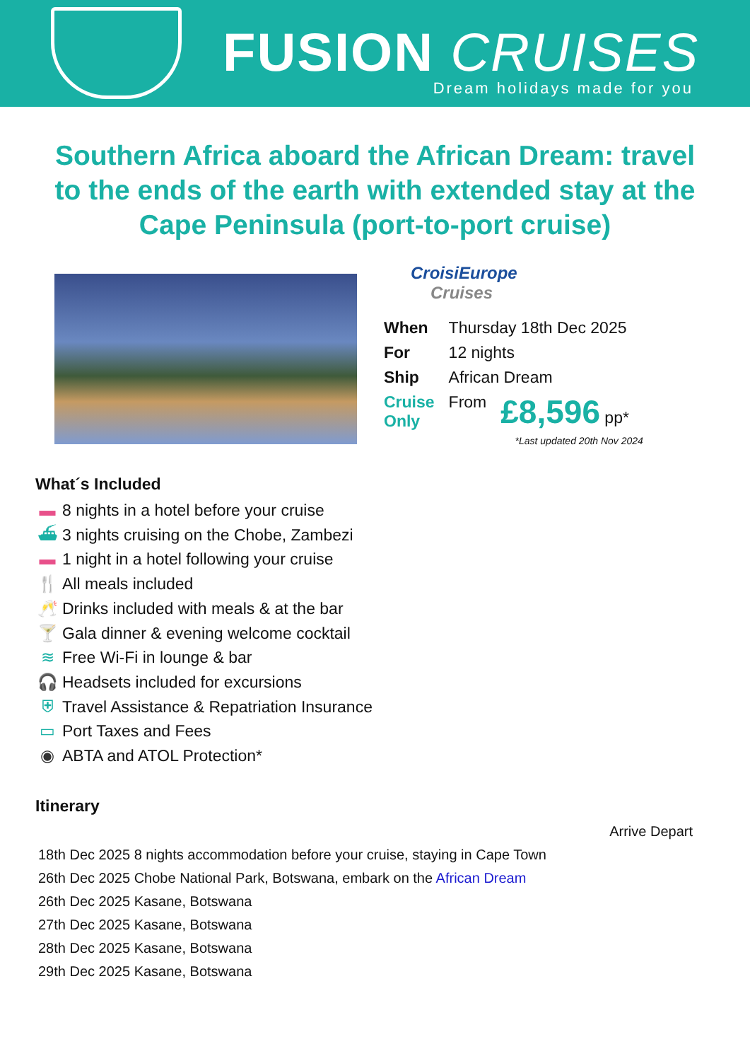FUSION CRUISES
Dream holidays made for you
Southern Africa aboard the African Dream: travel to the ends of the earth with extended stay at the Cape Peninsula (port-to-port cruise)
CroisiEurope
Cruises
| When | Thursday 18th Dec 2025 | |
| For | 12 nights | |
| Ship | African Dream | |
| Cruise Only | From | £8,596 pp* |
*Last updated 20th Nov 2024
What´s Included
▬ 8 nights in a hotel before your cruise
⛴ 3 nights cruising on the Chobe, Zambezi
▬ 1 night in a hotel following your cruise
🍴 All meals included
🥂 Drinks included with meals & at the bar
🍸 Gala dinner & evening welcome cocktail
≋ Free Wi-Fi in lounge & bar
🎧 Headsets included for excursions
⛨ Travel Assistance & Repatriation Insurance
▭ Port Taxes and Fees
◉ ABTA and ATOL Protection*
Itinerary
| | Arrive Depart |
| 18th Dec 2025 8 nights accommodation before your cruise, staying in Cape Town | |
| 26th Dec 2025 Chobe National Park, Botswana, embark on the African Dream | |
| 26th Dec 2025 Kasane, Botswana | |
| 27th Dec 2025 Kasane, Botswana | |
| 28th Dec 2025 Kasane, Botswana | |
| 29th Dec 2025 Kasane, Botswana | |